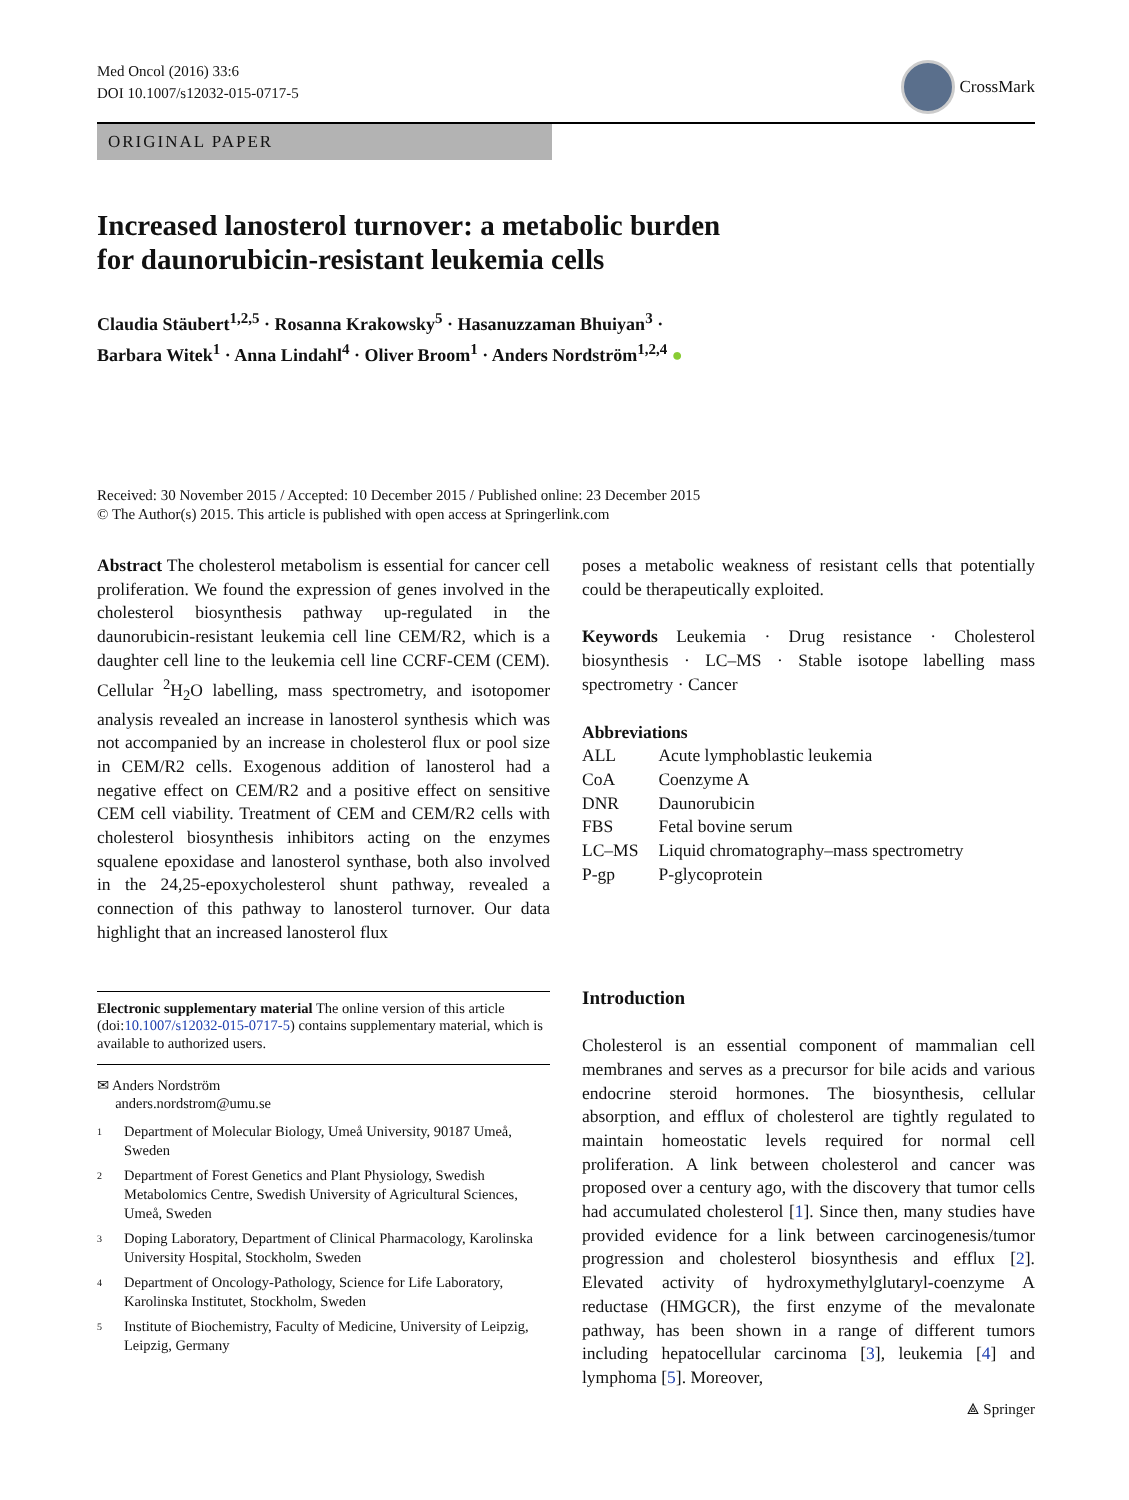Med Oncol (2016) 33:6
DOI 10.1007/s12032-015-0717-5
CrossMark
ORIGINAL PAPER
Increased lanosterol turnover: a metabolic burden
for daunorubicin-resistant leukemia cells
Claudia Stäubert<sup>1,2,5</sup> · Rosanna Krakowsky<sup>5</sup> · Hasanuzzaman Bhuiyan<sup>3</sup> ·
Barbara Witek<sup>1</sup> · Anna Lindahl<sup>4</sup> · Oliver Broom<sup>1</sup> · Anders Nordström<sup>1,2,4</sup> ●
Received: 30 November 2015 / Accepted: 10 December 2015 / Published online: 23 December 2015
© The Author(s) 2015. This article is published with open access at Springerlink.com
Abstract The cholesterol metabolism is essential for cancer cell proliferation. We found the expression of genes involved in the cholesterol biosynthesis pathway up-regulated in the daunorubicin-resistant leukemia cell line CEM/R2, which is a daughter cell line to the leukemia cell line CCRF-CEM (CEM). Cellular <sup>2</sup>H<sub>2</sub>O labelling, mass spectrometry, and isotopomer analysis revealed an increase in lanosterol synthesis which was not accompanied by an increase in cholesterol flux or pool size in CEM/R2 cells. Exogenous addition of lanosterol had a negative effect on CEM/R2 and a positive effect on sensitive CEM cell viability. Treatment of CEM and CEM/R2 cells with cholesterol biosynthesis inhibitors acting on the enzymes squalene epoxidase and lanosterol synthase, both also involved in the 24,25-epoxycholesterol shunt pathway, revealed a connection of this pathway to lanosterol turnover. Our data highlight that an increased lanosterol flux
Electronic supplementary material The online version of this article (doi:10.1007/s12032-015-0717-5) contains supplementary material, which is available to authorized users.
✉ Anders Nordström
anders.nordstrom@umu.se
1 Department of Molecular Biology, Umeå University, 90187 Umeå, Sweden
2 Department of Forest Genetics and Plant Physiology, Swedish Metabolomics Centre, Swedish University of Agricultural Sciences, Umeå, Sweden
3 Doping Laboratory, Department of Clinical Pharmacology, Karolinska University Hospital, Stockholm, Sweden
4 Department of Oncology-Pathology, Science for Life Laboratory, Karolinska Institutet, Stockholm, Sweden
5 Institute of Biochemistry, Faculty of Medicine, University of Leipzig, Leipzig, Germany
poses a metabolic weakness of resistant cells that potentially could be therapeutically exploited.
Keywords Leukemia · Drug resistance · Cholesterol biosynthesis · LC–MS · Stable isotope labelling mass spectrometry · Cancer
Abbreviations
| ALL | Acute lymphoblastic leukemia |
| CoA | Coenzyme A |
| DNR | Daunorubicin |
| FBS | Fetal bovine serum |
| LC–MS | Liquid chromatography–mass spectrometry |
| P-gp | P-glycoprotein |
Introduction
Cholesterol is an essential component of mammalian cell membranes and serves as a precursor for bile acids and various endocrine steroid hormones. The biosynthesis, cellular absorption, and efflux of cholesterol are tightly regulated to maintain homeostatic levels required for normal cell proliferation. A link between cholesterol and cancer was proposed over a century ago, with the discovery that tumor cells had accumulated cholesterol [1]. Since then, many studies have provided evidence for a link between carcinogenesis/tumor progression and cholesterol biosynthesis and efflux [2]. Elevated activity of hydroxymethylglutaryl-coenzyme A reductase (HMGCR), the first enzyme of the mevalonate pathway, has been shown in a range of different tumors including hepatocellular carcinoma [3], leukemia [4] and lymphoma [5]. Moreover,
⟁ Springer